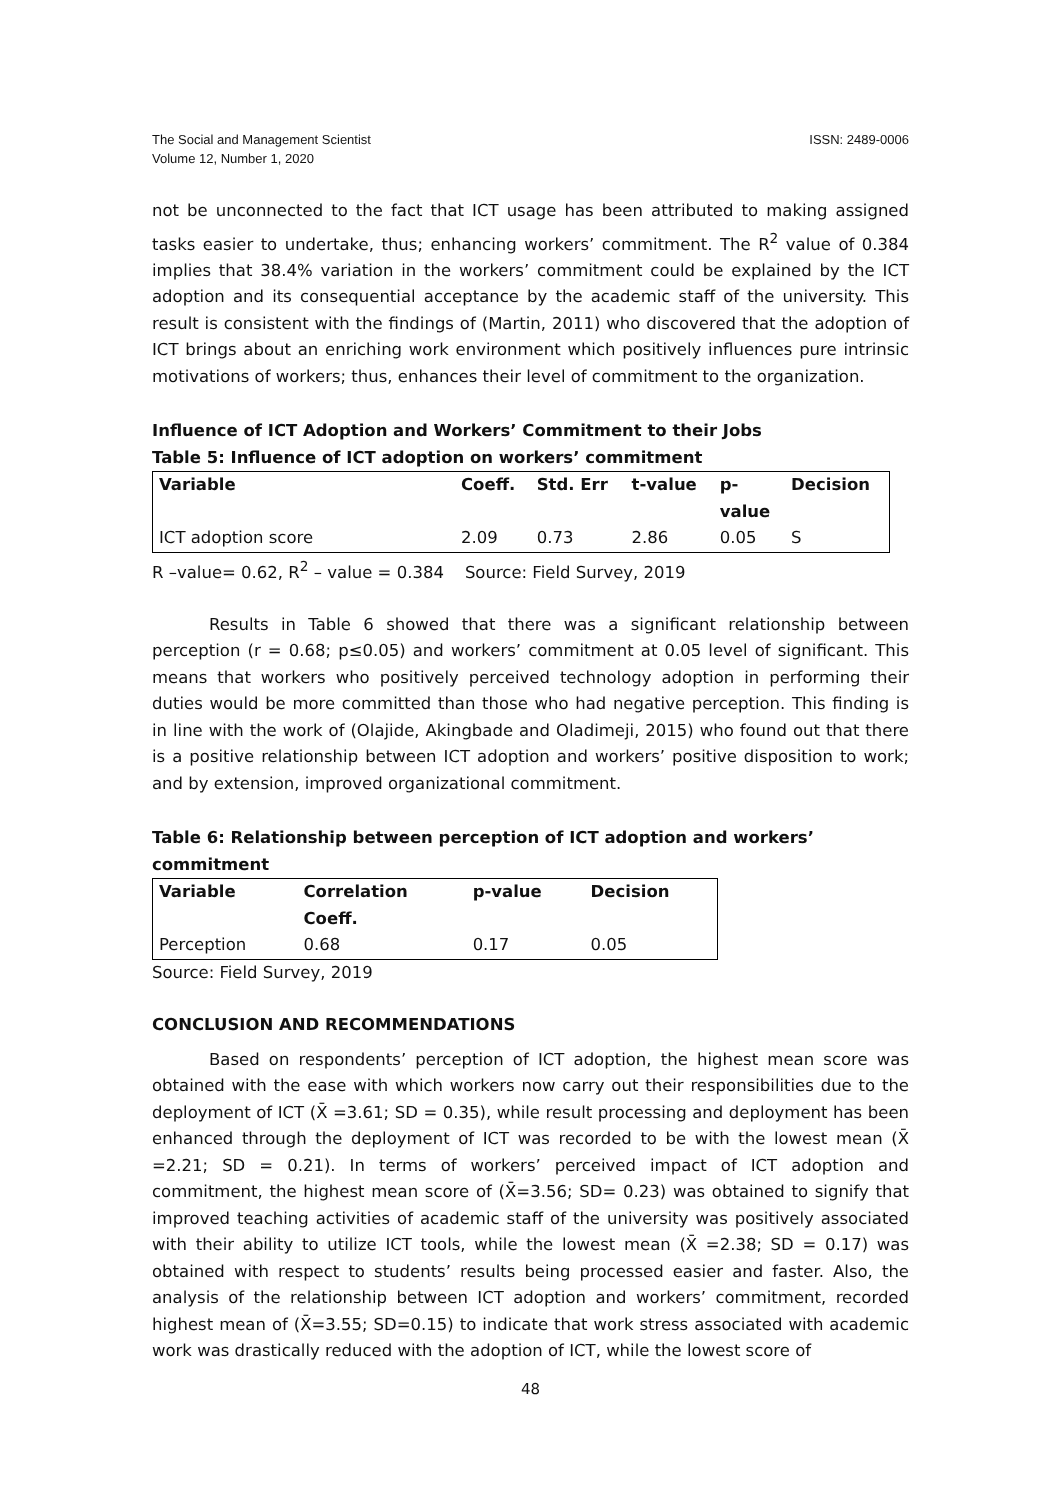The Social and Management Scientist
Volume 12, Number 1, 2020
ISSN: 2489-0006
not be unconnected to the fact that ICT usage has been attributed to making assigned tasks easier to undertake, thus; enhancing workers’ commitment. The R<sup>2</sup> value of 0.384 implies that 38.4% variation in the workers’ commitment could be explained by the ICT adoption and its consequential acceptance by the academic staff of the university. This result is consistent with the findings of (Martin, 2011) who discovered that the adoption of ICT brings about an enriching work environment which positively influences pure intrinsic motivations of workers; thus, enhances their level of commitment to the organization.
Influence of ICT Adoption and Workers’ Commitment to their Jobs
Table 5: Influence of ICT adoption on workers’ commitment
| Variable | Coeff. | Std. Err | t-value | p- value | Decision |
| --- | --- | --- | --- | --- | --- |
| ICT adoption score | 2.09 | 0.73 | 2.86 | 0.05 | S |
R –value= 0.62, R<sup>2</sup> – value = 0.384 Source: Field Survey, 2019
Results in Table 6 showed that there was a significant relationship between perception (r = 0.68; p≤0.05) and workers’ commitment at 0.05 level of significant. This means that workers who positively perceived technology adoption in performing their duties would be more committed than those who had negative perception. This finding is in line with the work of (Olajide, Akingbade and Oladimeji, 2015) who found out that there is a positive relationship between ICT adoption and workers’ positive disposition to work; and by extension, improved organizational commitment.
Table 6: Relationship between perception of ICT adoption and workers’ commitment
| Variable | Correlation Coeff. | p-value | Decision |
| --- | --- | --- | --- |
| Perception | 0.68 | 0.17 | 0.05 |
Source: Field Survey, 2019
CONCLUSION AND RECOMMENDATIONS
Based on respondents’ perception of ICT adoption, the highest mean score was obtained with the ease with which workers now carry out their responsibilities due to the deployment of ICT (X̄ =3.61; SD = 0.35), while result processing and deployment has been enhanced through the deployment of ICT was recorded to be with the lowest mean (X̄ =2.21; SD = 0.21). In terms of workers’ perceived impact of ICT adoption and commitment, the highest mean score of (X̄=3.56; SD= 0.23) was obtained to signify that improved teaching activities of academic staff of the university was positively associated with their ability to utilize ICT tools, while the lowest mean (X̄ =2.38; SD = 0.17) was obtained with respect to students’ results being processed easier and faster. Also, the analysis of the relationship between ICT adoption and workers’ commitment, recorded highest mean of (X̄=3.55; SD=0.15) to indicate that work stress associated with academic work was drastically reduced with the adoption of ICT, while the lowest score of
48